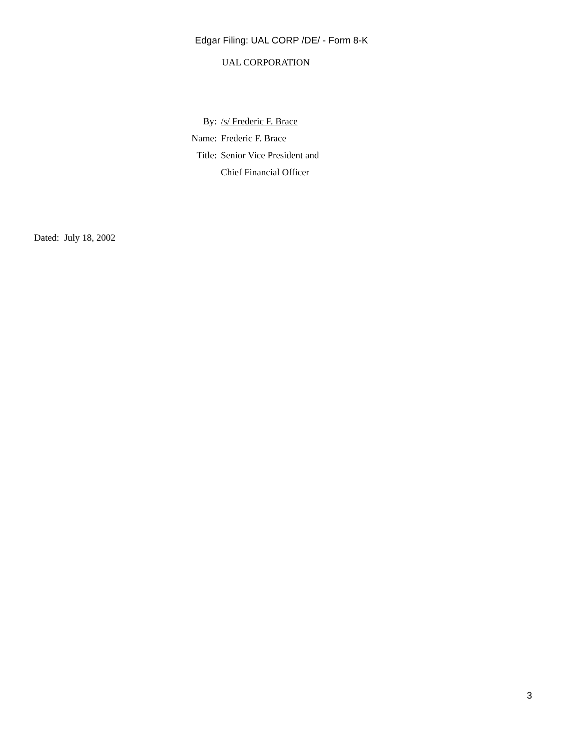Edgar Filing: UAL CORP /DE/ - Form 8-K
UAL CORPORATION
| By: | /s/ Frederic F. Brace |
| Name: | Frederic F. Brace |
| Title: | Senior Vice President and |
| | Chief Financial Officer |
Dated: July 18, 2002
3